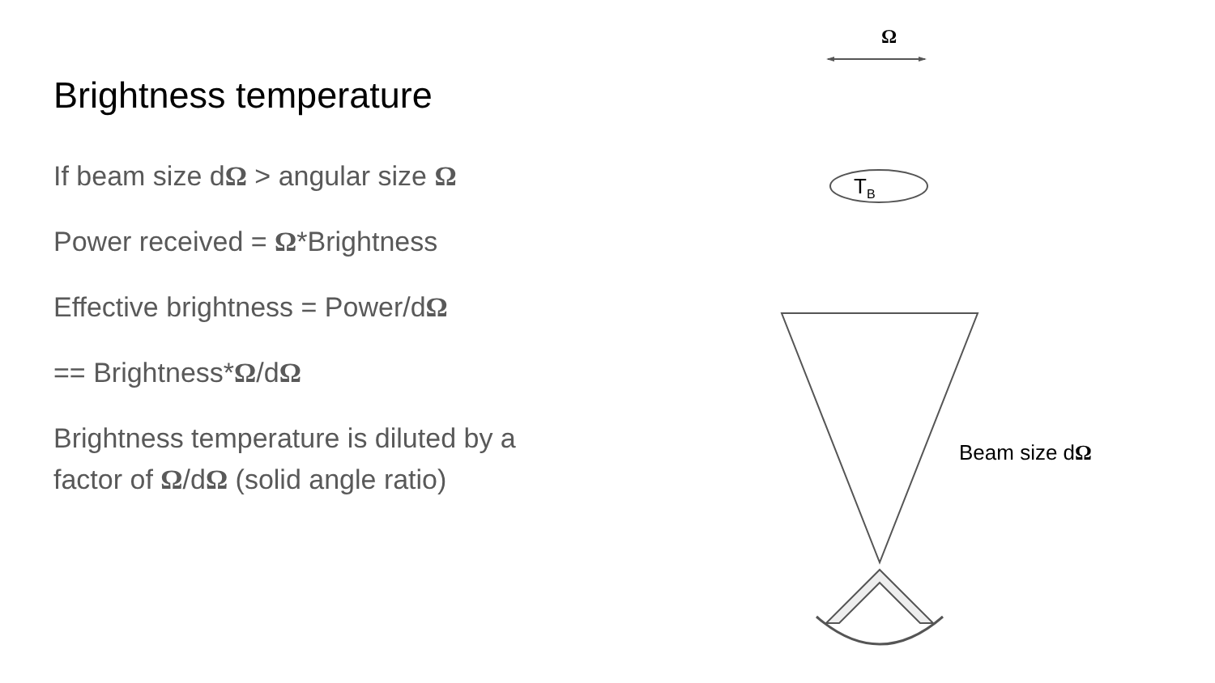Brightness temperature
If beam size dΩ > angular size Ω
Power received = Ω*Brightness
Effective brightness = Power/dΩ
== Brightness*Ω/dΩ
Brightness temperature is diluted by a factor of Ω/dΩ (solid angle ratio)
Ω
T<sub>B</sub>
Beam size dΩ